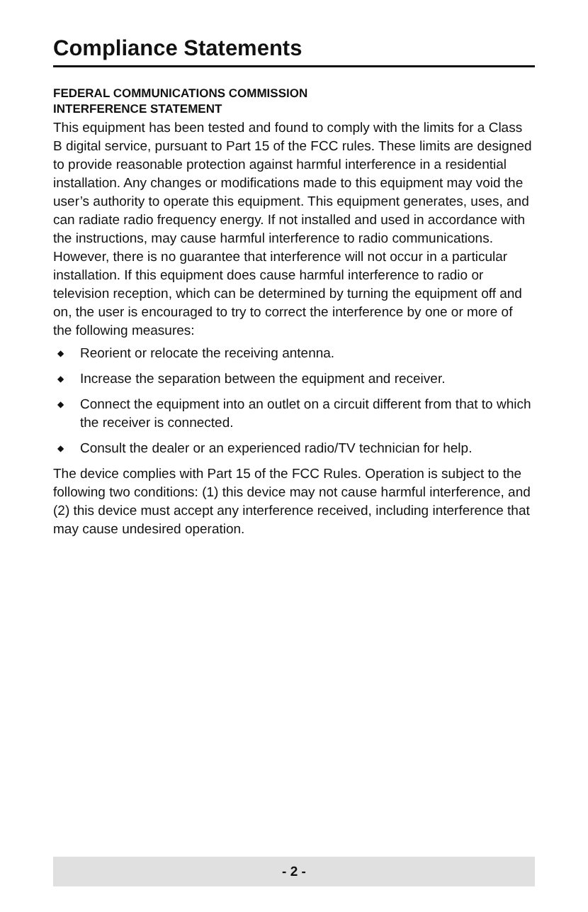Compliance Statements
FEDERAL COMMUNICATIONS COMMISSION
INTERFERENCE STATEMENT
This equipment has been tested and found to comply with the limits for a Class B digital service, pursuant to Part 15 of the FCC rules. These limits are designed to provide reasonable protection against harmful interference in a residential installation. Any changes or modifications made to this equipment may void the user’s authority to operate this equipment. This equipment generates, uses, and can radiate radio frequency energy. If not installed and used in accordance with the instructions, may cause harmful interference to radio communications. However, there is no guarantee that interference will not occur in a particular installation. If this equipment does cause harmful interference to radio or television reception, which can be determined by turning the equipment off and on, the user is encouraged to try to correct the interference by one or more of the following measures:
◆ Reorient or relocate the receiving antenna.
◆ Increase the separation between the equipment and receiver.
◆ Connect the equipment into an outlet on a circuit different from that to which the receiver is connected.
◆ Consult the dealer or an experienced radio/TV technician for help.
The device complies with Part 15 of the FCC Rules. Operation is subject to the following two conditions: (1) this device may not cause harmful interference, and (2) this device must accept any interference received, including interference that may cause undesired operation.
- 2 -